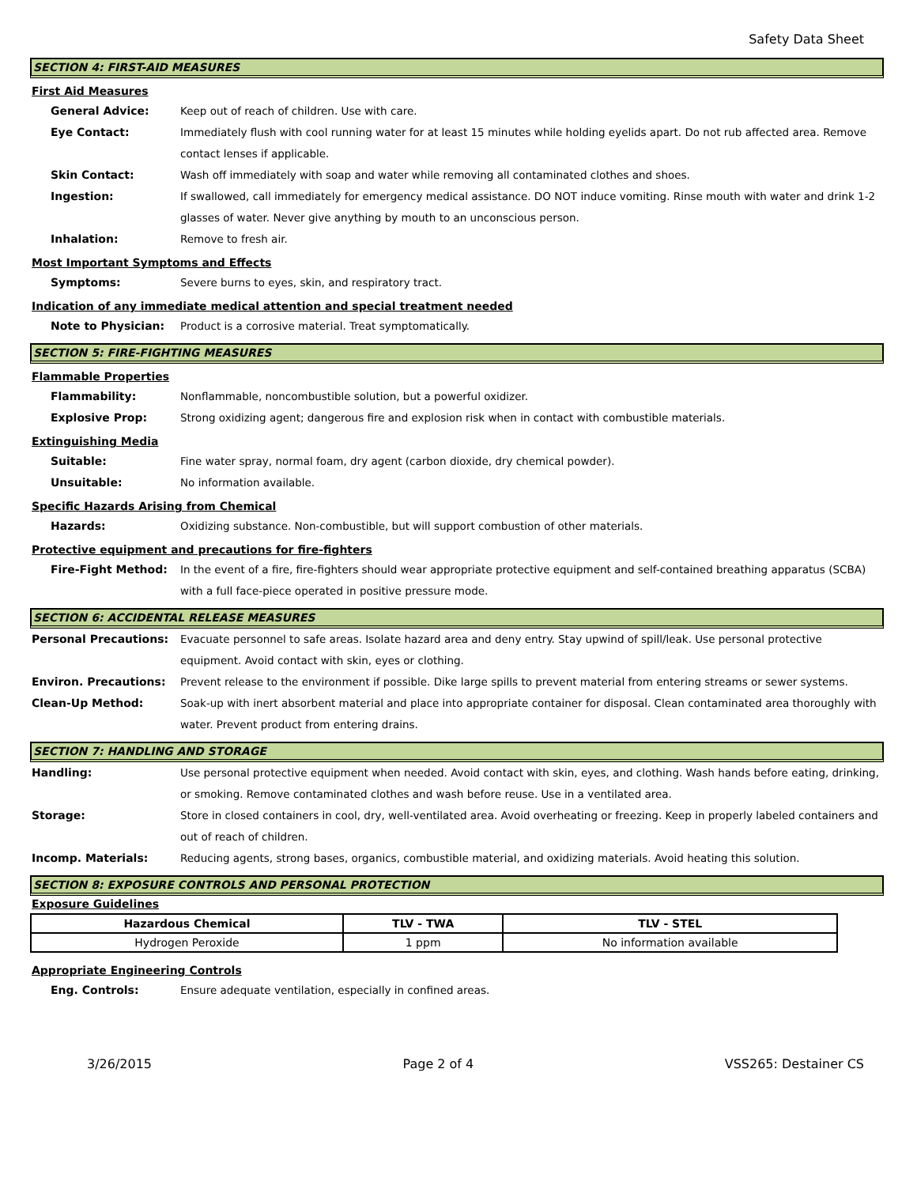Safety Data Sheet
SECTION 4: FIRST-AID MEASURES
First Aid Measures
General Advice: Keep out of reach of children. Use with care.
Eye Contact: Immediately flush with cool running water for at least 15 minutes while holding eyelids apart. Do not rub affected area. Remove contact lenses if applicable.
Skin Contact: Wash off immediately with soap and water while removing all contaminated clothes and shoes.
Ingestion: If swallowed, call immediately for emergency medical assistance. DO NOT induce vomiting. Rinse mouth with water and drink 1-2 glasses of water. Never give anything by mouth to an unconscious person.
Inhalation: Remove to fresh air.
Most Important Symptoms and Effects
Symptoms: Severe burns to eyes, skin, and respiratory tract.
Indication of any immediate medical attention and special treatment needed
Note to Physician: Product is a corrosive material. Treat symptomatically.
SECTION 5: FIRE-FIGHTING MEASURES
Flammable Properties
Flammability: Nonflammable, noncombustible solution, but a powerful oxidizer.
Explosive Prop: Strong oxidizing agent; dangerous fire and explosion risk when in contact with combustible materials.
Extinguishing Media
Suitable: Fine water spray, normal foam, dry agent (carbon dioxide, dry chemical powder).
Unsuitable: No information available.
Specific Hazards Arising from Chemical
Hazards: Oxidizing substance. Non-combustible, but will support combustion of other materials.
Protective equipment and precautions for fire-fighters
Fire-Fight Method: In the event of a fire, fire-fighters should wear appropriate protective equipment and self-contained breathing apparatus (SCBA) with a full face-piece operated in positive pressure mode.
SECTION 6: ACCIDENTAL RELEASE MEASURES
Personal Precautions: Evacuate personnel to safe areas. Isolate hazard area and deny entry. Stay upwind of spill/leak. Use personal protective equipment. Avoid contact with skin, eyes or clothing.
Environ. Precautions: Prevent release to the environment if possible. Dike large spills to prevent material from entering streams or sewer systems.
Clean-Up Method: Soak-up with inert absorbent material and place into appropriate container for disposal. Clean contaminated area thoroughly with water. Prevent product from entering drains.
SECTION 7: HANDLING AND STORAGE
Handling: Use personal protective equipment when needed. Avoid contact with skin, eyes, and clothing. Wash hands before eating, drinking, or smoking. Remove contaminated clothes and wash before reuse. Use in a ventilated area.
Storage: Store in closed containers in cool, dry, well-ventilated area. Avoid overheating or freezing. Keep in properly labeled containers and out of reach of children.
Incomp. Materials: Reducing agents, strong bases, organics, combustible material, and oxidizing materials. Avoid heating this solution.
SECTION 8: EXPOSURE CONTROLS AND PERSONAL PROTECTION
Exposure Guidelines
| Hazardous Chemical | TLV - TWA | TLV - STEL |
| --- | --- | --- |
| Hydrogen Peroxide | 1 ppm | No information available |
Appropriate Engineering Controls
Eng. Controls: Ensure adequate ventilation, especially in confined areas.
3/26/2015 Page 2 of 4 VSS265: Destainer CS